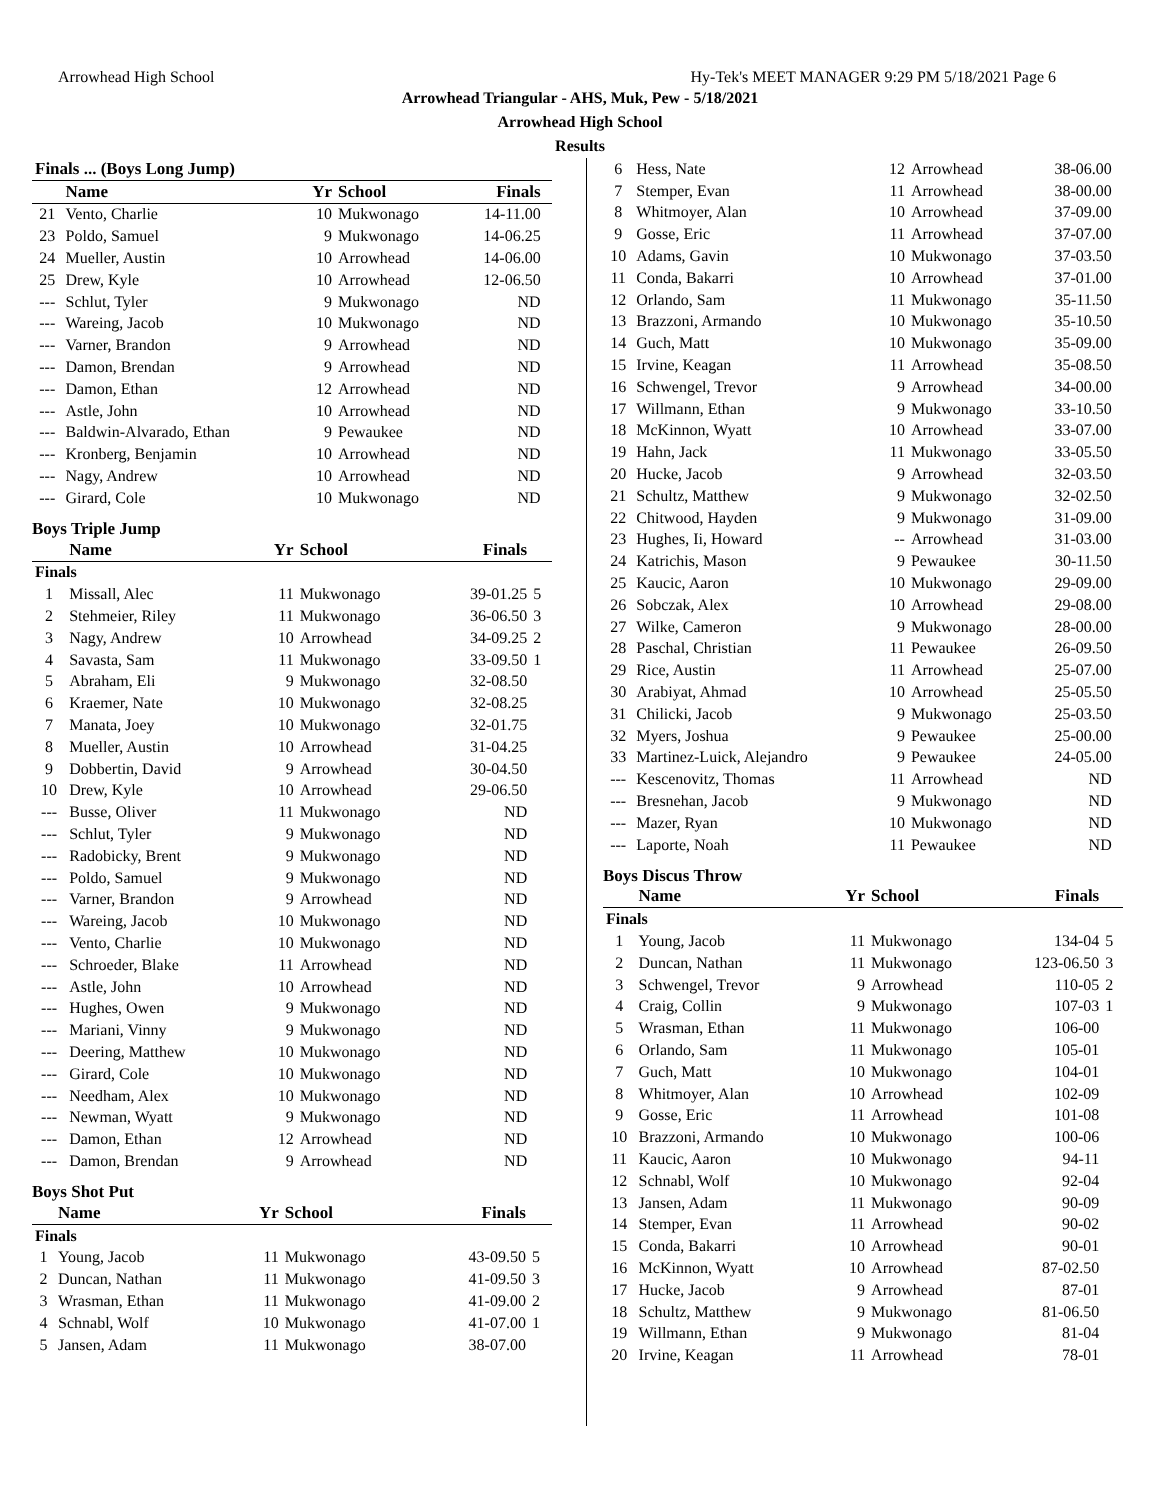Arrowhead High School Hy-Tek's MEET MANAGER 9:29 PM 5/18/2021 Page 6
Arrowhead Triangular - AHS, Muk, Pew - 5/18/2021
Arrowhead High School
Results
| Finals ... (Boys Long Jump) | | | | | |
| --- | --- | --- | --- | --- | --- |
| | Name | Yr | School | Finals | |
| 21 | Vento, Charlie | 10 | Mukwonago | 14-11.00 | |
| 23 | Poldo, Samuel | 9 | Mukwonago | 14-06.25 | |
| 24 | Mueller, Austin | 10 | Arrowhead | 14-06.00 | |
| 25 | Drew, Kyle | 10 | Arrowhead | 12-06.50 | |
| --- | Schlut, Tyler | 9 | Mukwonago | ND | |
| --- | Wareing, Jacob | 10 | Mukwonago | ND | |
| --- | Varner, Brandon | 9 | Arrowhead | ND | |
| --- | Damon, Brendan | 9 | Arrowhead | ND | |
| --- | Damon, Ethan | 12 | Arrowhead | ND | |
| --- | Astle, John | 10 | Arrowhead | ND | |
| --- | Baldwin-Alvarado, Ethan | 9 | Pewaukee | ND | |
| --- | Kronberg, Benjamin | 10 | Arrowhead | ND | |
| --- | Nagy, Andrew | 10 | Arrowhead | ND | |
| --- | Girard, Cole | 10 | Mukwonago | ND | |
Boys Triple Jump
| | Name | Yr | School | Finals | |
| --- | --- | --- | --- | --- | --- |
| Finals | | | | | |
| 1 | Missall, Alec | 11 | Mukwonago | 39-01.25 | 5 |
| 2 | Stehmeier, Riley | 11 | Mukwonago | 36-06.50 | 3 |
| 3 | Nagy, Andrew | 10 | Arrowhead | 34-09.25 | 2 |
| 4 | Savasta, Sam | 11 | Mukwonago | 33-09.50 | 1 |
| 5 | Abraham, Eli | 9 | Mukwonago | 32-08.50 | |
| 6 | Kraemer, Nate | 10 | Mukwonago | 32-08.25 | |
| 7 | Manata, Joey | 10 | Mukwonago | 32-01.75 | |
| 8 | Mueller, Austin | 10 | Arrowhead | 31-04.25 | |
| 9 | Dobbertin, David | 9 | Arrowhead | 30-04.50 | |
| 10 | Drew, Kyle | 10 | Arrowhead | 29-06.50 | |
| --- | Busse, Oliver | 11 | Mukwonago | ND | |
| --- | Schlut, Tyler | 9 | Mukwonago | ND | |
| --- | Radobicky, Brent | 9 | Mukwonago | ND | |
| --- | Poldo, Samuel | 9 | Mukwonago | ND | |
| --- | Varner, Brandon | 9 | Arrowhead | ND | |
| --- | Wareing, Jacob | 10 | Mukwonago | ND | |
| --- | Vento, Charlie | 10 | Mukwonago | ND | |
| --- | Schroeder, Blake | 11 | Arrowhead | ND | |
| --- | Astle, John | 10 | Arrowhead | ND | |
| --- | Hughes, Owen | 9 | Mukwonago | ND | |
| --- | Mariani, Vinny | 9 | Mukwonago | ND | |
| --- | Deering, Matthew | 10 | Mukwonago | ND | |
| --- | Girard, Cole | 10 | Mukwonago | ND | |
| --- | Needham, Alex | 10 | Mukwonago | ND | |
| --- | Newman, Wyatt | 9 | Mukwonago | ND | |
| --- | Damon, Ethan | 12 | Arrowhead | ND | |
| --- | Damon, Brendan | 9 | Arrowhead | ND | |
Boys Shot Put
| | Name | Yr | School | Finals | |
| --- | --- | --- | --- | --- | --- |
| Finals | | | | | |
| 1 | Young, Jacob | 11 | Mukwonago | 43-09.50 | 5 |
| 2 | Duncan, Nathan | 11 | Mukwonago | 41-09.50 | 3 |
| 3 | Wrasman, Ethan | 11 | Mukwonago | 41-09.00 | 2 |
| 4 | Schnabl, Wolf | 10 | Mukwonago | 41-07.00 | 1 |
| 5 | Jansen, Adam | 11 | Mukwonago | 38-07.00 | |
| 6 | Hess, Nate | 12 | Arrowhead | 38-06.00 | |
| 7 | Stemper, Evan | 11 | Arrowhead | 38-00.00 | |
| 8 | Whitmoyer, Alan | 10 | Arrowhead | 37-09.00 | |
| 9 | Gosse, Eric | 11 | Arrowhead | 37-07.00 | |
| 10 | Adams, Gavin | 10 | Mukwonago | 37-03.50 | |
| 11 | Conda, Bakarri | 10 | Arrowhead | 37-01.00 | |
| 12 | Orlando, Sam | 11 | Mukwonago | 35-11.50 | |
| 13 | Brazzoni, Armando | 10 | Mukwonago | 35-10.50 | |
| 14 | Guch, Matt | 10 | Mukwonago | 35-09.00 | |
| 15 | Irvine, Keagan | 11 | Arrowhead | 35-08.50 | |
| 16 | Schwengel, Trevor | 9 | Arrowhead | 34-00.00 | |
| 17 | Willmann, Ethan | 9 | Mukwonago | 33-10.50 | |
| 18 | McKinnon, Wyatt | 10 | Arrowhead | 33-07.00 | |
| 19 | Hahn, Jack | 11 | Mukwonago | 33-05.50 | |
| 20 | Hucke, Jacob | 9 | Arrowhead | 32-03.50 | |
| 21 | Schultz, Matthew | 9 | Mukwonago | 32-02.50 | |
| 22 | Chitwood, Hayden | 9 | Mukwonago | 31-09.00 | |
| 23 | Hughes, Ii, Howard | -- | Arrowhead | 31-03.00 | |
| 24 | Katrichis, Mason | 9 | Pewaukee | 30-11.50 | |
| 25 | Kaucic, Aaron | 10 | Mukwonago | 29-09.00 | |
| 26 | Sobczak, Alex | 10 | Arrowhead | 29-08.00 | |
| 27 | Wilke, Cameron | 9 | Mukwonago | 28-00.00 | |
| 28 | Paschal, Christian | 11 | Pewaukee | 26-09.50 | |
| 29 | Rice, Austin | 11 | Arrowhead | 25-07.00 | |
| 30 | Arabiyat, Ahmad | 10 | Arrowhead | 25-05.50 | |
| 31 | Chilicki, Jacob | 9 | Mukwonago | 25-03.50 | |
| 32 | Myers, Joshua | 9 | Pewaukee | 25-00.00 | |
| 33 | Martinez-Luick, Alejandro | 9 | Pewaukee | 24-05.00 | |
| --- | Kescenovitz, Thomas | 11 | Arrowhead | ND | |
| --- | Bresnehan, Jacob | 9 | Mukwonago | ND | |
| --- | Mazer, Ryan | 10 | Mukwonago | ND | |
| --- | Laporte, Noah | 11 | Pewaukee | ND | |
Boys Discus Throw
| | Name | Yr | School | Finals | |
| --- | --- | --- | --- | --- | --- |
| Finals | | | | | |
| 1 | Young, Jacob | 11 | Mukwonago | 134-04 | 5 |
| 2 | Duncan, Nathan | 11 | Mukwonago | 123-06.50 | 3 |
| 3 | Schwengel, Trevor | 9 | Arrowhead | 110-05 | 2 |
| 4 | Craig, Collin | 9 | Mukwonago | 107-03 | 1 |
| 5 | Wrasman, Ethan | 11 | Mukwonago | 106-00 | |
| 6 | Orlando, Sam | 11 | Mukwonago | 105-01 | |
| 7 | Guch, Matt | 10 | Mukwonago | 104-01 | |
| 8 | Whitmoyer, Alan | 10 | Arrowhead | 102-09 | |
| 9 | Gosse, Eric | 11 | Arrowhead | 101-08 | |
| 10 | Brazzoni, Armando | 10 | Mukwonago | 100-06 | |
| 11 | Kaucic, Aaron | 10 | Mukwonago | 94-11 | |
| 12 | Schnabl, Wolf | 10 | Mukwonago | 92-04 | |
| 13 | Jansen, Adam | 11 | Mukwonago | 90-09 | |
| 14 | Stemper, Evan | 11 | Arrowhead | 90-02 | |
| 15 | Conda, Bakarri | 10 | Arrowhead | 90-01 | |
| 16 | McKinnon, Wyatt | 10 | Arrowhead | 87-02.50 | |
| 17 | Hucke, Jacob | 9 | Arrowhead | 87-01 | |
| 18 | Schultz, Matthew | 9 | Mukwonago | 81-06.50 | |
| 19 | Willmann, Ethan | 9 | Mukwonago | 81-04 | |
| 20 | Irvine, Keagan | 11 | Arrowhead | 78-01 | |